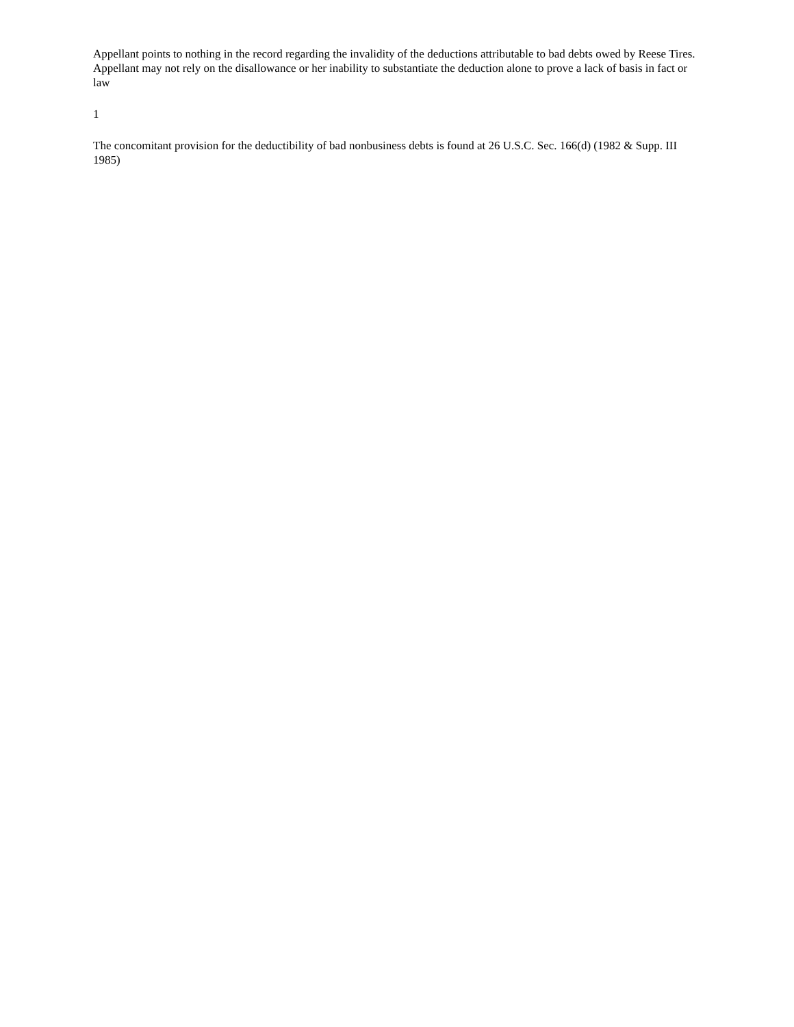Appellant points to nothing in the record regarding the invalidity of the deductions attributable to bad debts owed by Reese Tires. Appellant may not rely on the disallowance or her inability to substantiate the deduction alone to prove a lack of basis in fact or law
1
The concomitant provision for the deductibility of bad nonbusiness debts is found at 26 U.S.C. Sec. 166(d) (1982 & Supp. III 1985)